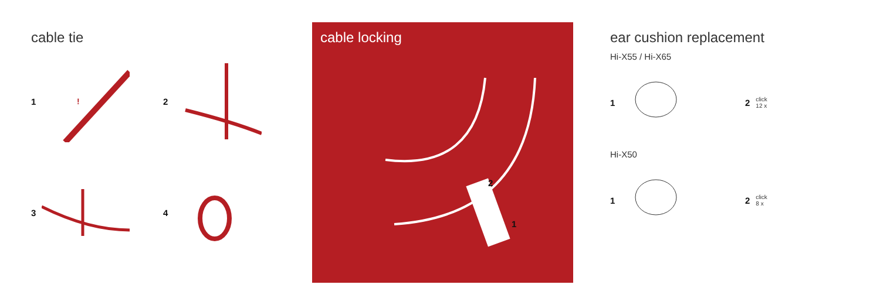cable tie
1
!
2
3
4
cable locking
2
1
ear cushion replacement
Hi-X55 / Hi-X65
1
2 click
12 x
Hi-X50
1
2 click
8 x